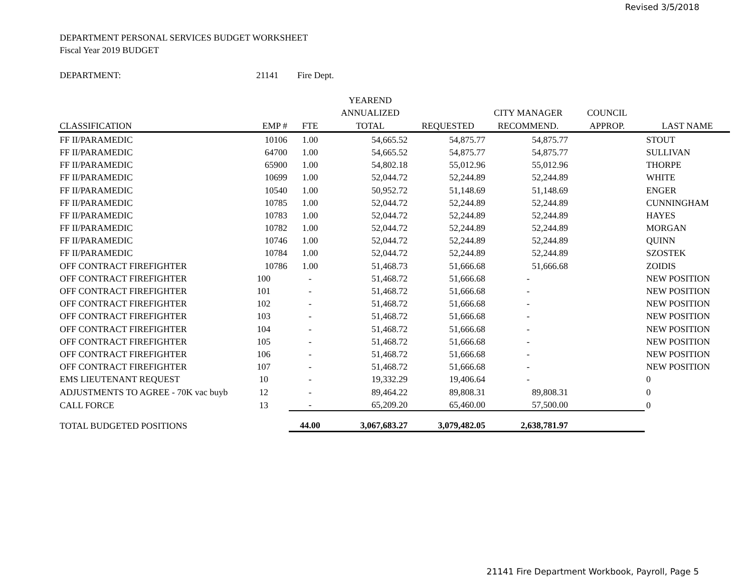Revised 3/5/2018
DEPARTMENT PERSONAL SERVICES BUDGET WORKSHEET
Fiscal Year 2019 BUDGET
DEPARTMENT: 21141 Fire Dept.
| | | | YEAREND | | | | |
| --- | --- | --- | --- | --- | --- | --- | --- |
| | | | ANNUALIZED | | CITY MANAGER | COUNCIL | |
| CLASSIFICATION | EMP # | FTE | TOTAL | REQUESTED | RECOMMEND. | APPROP. | LAST NAME |
| FF II/PARAMEDIC | 10106 | 1.00 | 54,665.52 | 54,875.77 | 54,875.77 | | STOUT |
| FF II/PARAMEDIC | 64700 | 1.00 | 54,665.52 | 54,875.77 | 54,875.77 | | SULLIVAN |
| FF II/PARAMEDIC | 65900 | 1.00 | 54,802.18 | 55,012.96 | 55,012.96 | | THORPE |
| FF II/PARAMEDIC | 10699 | 1.00 | 52,044.72 | 52,244.89 | 52,244.89 | | WHITE |
| FF II/PARAMEDIC | 10540 | 1.00 | 50,952.72 | 51,148.69 | 51,148.69 | | ENGER |
| FF II/PARAMEDIC | 10785 | 1.00 | 52,044.72 | 52,244.89 | 52,244.89 | | CUNNINGHAM |
| FF II/PARAMEDIC | 10783 | 1.00 | 52,044.72 | 52,244.89 | 52,244.89 | | HAYES |
| FF II/PARAMEDIC | 10782 | 1.00 | 52,044.72 | 52,244.89 | 52,244.89 | | MORGAN |
| FF II/PARAMEDIC | 10746 | 1.00 | 52,044.72 | 52,244.89 | 52,244.89 | | QUINN |
| FF II/PARAMEDIC | 10784 | 1.00 | 52,044.72 | 52,244.89 | 52,244.89 | | SZOSTEK |
| OFF CONTRACT FIREFIGHTER | 10786 | 1.00 | 51,468.73 | 51,666.68 | 51,666.68 | | ZOIDIS |
| OFF CONTRACT FIREFIGHTER | 100 | - | 51,468.72 | 51,666.68 | - | | NEW POSITION |
| OFF CONTRACT FIREFIGHTER | 101 | - | 51,468.72 | 51,666.68 | - | | NEW POSITION |
| OFF CONTRACT FIREFIGHTER | 102 | - | 51,468.72 | 51,666.68 | - | | NEW POSITION |
| OFF CONTRACT FIREFIGHTER | 103 | - | 51,468.72 | 51,666.68 | - | | NEW POSITION |
| OFF CONTRACT FIREFIGHTER | 104 | - | 51,468.72 | 51,666.68 | - | | NEW POSITION |
| OFF CONTRACT FIREFIGHTER | 105 | - | 51,468.72 | 51,666.68 | - | | NEW POSITION |
| OFF CONTRACT FIREFIGHTER | 106 | - | 51,468.72 | 51,666.68 | - | | NEW POSITION |
| OFF CONTRACT FIREFIGHTER | 107 | - | 51,468.72 | 51,666.68 | - | | NEW POSITION |
| EMS LIEUTENANT REQUEST | 10 | - | 19,332.29 | 19,406.64 | - | | 0 |
| ADJUSTMENTS TO AGREE - 70K vac buyb | 12 | - | 89,464.22 | 89,808.31 | 89,808.31 | | 0 |
| CALL FORCE | 13 | - | 65,209.20 | 65,460.00 | 57,500.00 | | 0 |
| TOTAL BUDGETED POSITIONS | | 44.00 | 3,067,683.27 | 3,079,482.05 | 2,638,781.97 | | |
21141 Fire Department Workbook, Payroll, Page 5